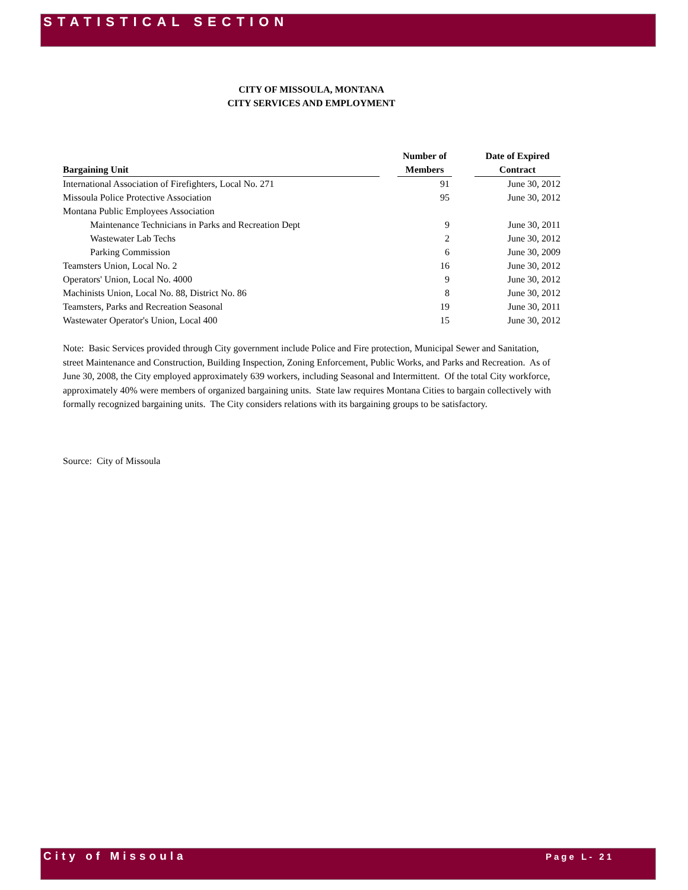STATISTICAL SECTION
CITY OF MISSOULA, MONTANA
CITY SERVICES AND EMPLOYMENT
| | | Number of | | Date of Expired |
| --- | --- | --- | --- | --- |
| Bargaining Unit | | Members | | Contract |
| International Association of Firefighters, Local No. 271 | | 91 | | June 30, 2012 |
| Missoula Police Protective Association | | 95 | | June 30, 2012 |
| Montana Public Employees Association | | | | |
| Maintenance Technicians in Parks and Recreation Dept | | 9 | | June 30, 2011 |
| Wastewater Lab Techs | | 2 | | June 30, 2012 |
| Parking Commission | | 6 | | June 30, 2009 |
| Teamsters Union, Local No. 2 | | 16 | | June 30, 2012 |
| Operators' Union, Local No. 4000 | | 9 | | June 30, 2012 |
| Machinists Union, Local No. 88, District No. 86 | | 8 | | June 30, 2012 |
| Teamsters, Parks and Recreation Seasonal | | 19 | | June 30, 2011 |
| Wastewater Operator's Union, Local 400 | | 15 | | June 30, 2012 |
Note: Basic Services provided through City government include Police and Fire protection, Municipal Sewer and Sanitation, street Maintenance and Construction, Building Inspection, Zoning Enforcement, Public Works, and Parks and Recreation. As of June 30, 2008, the City employed approximately 639 workers, including Seasonal and Intermittent. Of the total City workforce, approximately 40% were members of organized bargaining units. State law requires Montana Cities to bargain collectively with formally recognized bargaining units. The City considers relations with its bargaining groups to be satisfactory.
Source: City of Missoula
City of Missoula Page L- 21